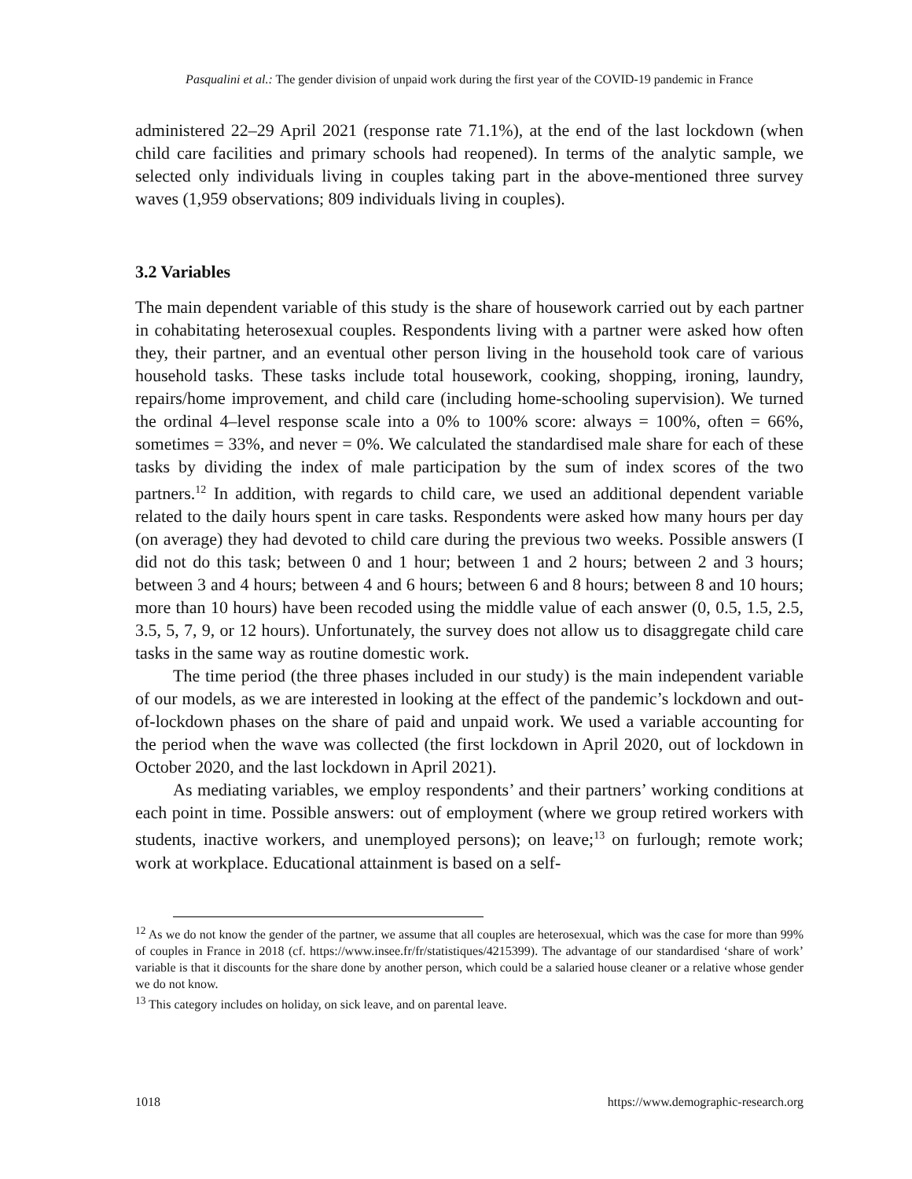Pasqualini et al.: The gender division of unpaid work during the first year of the COVID-19 pandemic in France
administered 22–29 April 2021 (response rate 71.1%), at the end of the last lockdown (when child care facilities and primary schools had reopened). In terms of the analytic sample, we selected only individuals living in couples taking part in the above-mentioned three survey waves (1,959 observations; 809 individuals living in couples).
3.2 Variables
The main dependent variable of this study is the share of housework carried out by each partner in cohabitating heterosexual couples. Respondents living with a partner were asked how often they, their partner, and an eventual other person living in the household took care of various household tasks. These tasks include total housework, cooking, shopping, ironing, laundry, repairs/home improvement, and child care (including home-schooling supervision). We turned the ordinal 4–level response scale into a 0% to 100% score: always = 100%, often = 66%, sometimes = 33%, and never = 0%. We calculated the standardised male share for each of these tasks by dividing the index of male participation by the sum of index scores of the two partners.<sup>12</sup> In addition, with regards to child care, we used an additional dependent variable related to the daily hours spent in care tasks. Respondents were asked how many hours per day (on average) they had devoted to child care during the previous two weeks. Possible answers (I did not do this task; between 0 and 1 hour; between 1 and 2 hours; between 2 and 3 hours; between 3 and 4 hours; between 4 and 6 hours; between 6 and 8 hours; between 8 and 10 hours; more than 10 hours) have been recoded using the middle value of each answer (0, 0.5, 1.5, 2.5, 3.5, 5, 7, 9, or 12 hours). Unfortunately, the survey does not allow us to disaggregate child care tasks in the same way as routine domestic work.
The time period (the three phases included in our study) is the main independent variable of our models, as we are interested in looking at the effect of the pandemic’s lockdown and out-of-lockdown phases on the share of paid and unpaid work. We used a variable accounting for the period when the wave was collected (the first lockdown in April 2020, out of lockdown in October 2020, and the last lockdown in April 2021).
As mediating variables, we employ respondents’ and their partners’ working conditions at each point in time. Possible answers: out of employment (where we group retired workers with students, inactive workers, and unemployed persons); on leave;<sup>13</sup> on furlough; remote work; work at workplace. Educational attainment is based on a self-
<sup>12</sup> As we do not know the gender of the partner, we assume that all couples are heterosexual, which was the case for more than 99% of couples in France in 2018 (cf. https://www.insee.fr/fr/statistiques/4215399). The advantage of our standardised ‘share of work’ variable is that it discounts for the share done by another person, which could be a salaried house cleaner or a relative whose gender we do not know.
<sup>13</sup> This category includes on holiday, on sick leave, and on parental leave.
1018 https://www.demographic-research.org